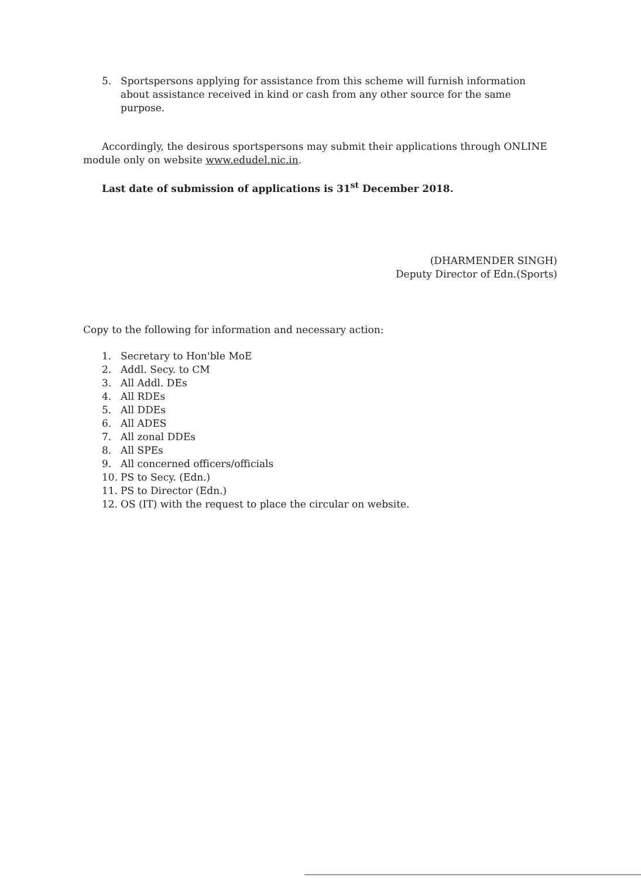5. Sportspersons applying for assistance from this scheme will furnish information about assistance received in kind or cash from any other source for the same purpose.
Accordingly, the desirous sportspersons may submit their applications through ONLINE module only on website www.edudel.nic.in.
Last date of submission of applications is 31<sup>st</sup> December 2018.
(DHARMENDER SINGH)
Deputy Director of Edn.(Sports)
Copy to the following for information and necessary action:
1. Secretary to Hon'ble MoE
2. Addl. Secy. to CM
3. All Addl. DEs
4. All RDEs
5. All DDEs
6. All ADES
7. All zonal DDEs
8. All SPEs
9. All concerned officers/officials
10. PS to Secy. (Edn.)
11. PS to Director (Edn.)
12. OS (IT) with the request to place the circular on website.